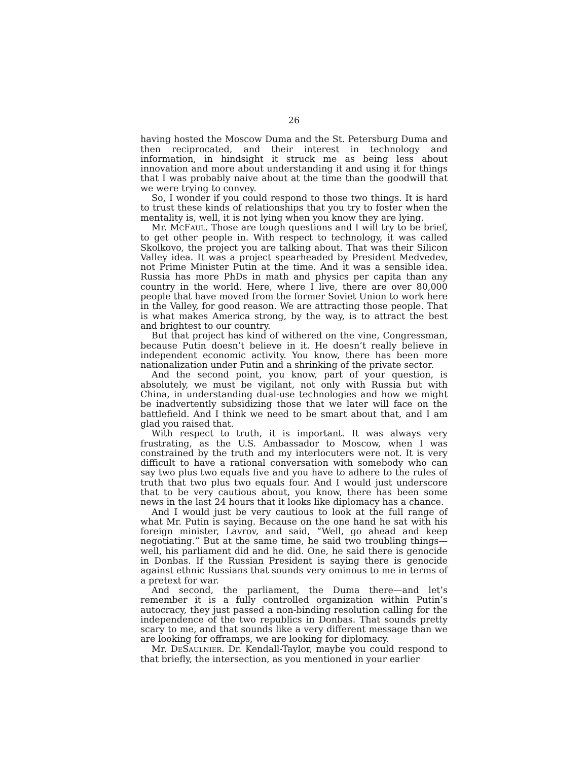26
having hosted the Moscow Duma and the St. Petersburg Duma and then reciprocated, and their interest in technology and information, in hindsight it struck me as being less about innovation and more about understanding it and using it for things that I was probably naive about at the time than the goodwill that we were trying to convey.
So, I wonder if you could respond to those two things. It is hard to trust these kinds of relationships that you try to foster when the mentality is, well, it is not lying when you know they are lying.
Mr. MCFAUL. Those are tough questions and I will try to be brief, to get other people in. With respect to technology, it was called Skolkovo, the project you are talking about. That was their Silicon Valley idea. It was a project spearheaded by President Medvedev, not Prime Minister Putin at the time. And it was a sensible idea. Russia has more PhDs in math and physics per capita than any country in the world. Here, where I live, there are over 80,000 people that have moved from the former Soviet Union to work here in the Valley, for good reason. We are attracting those people. That is what makes America strong, by the way, is to attract the best and brightest to our country.
But that project has kind of withered on the vine, Congressman, because Putin doesn’t believe in it. He doesn’t really believe in independent economic activity. You know, there has been more nationalization under Putin and a shrinking of the private sector.
And the second point, you know, part of your question, is absolutely, we must be vigilant, not only with Russia but with China, in understanding dual-use technologies and how we might be inadvertently subsidizing those that we later will face on the battlefield. And I think we need to be smart about that, and I am glad you raised that.
With respect to truth, it is important. It was always very frustrating, as the U.S. Ambassador to Moscow, when I was constrained by the truth and my interlocuters were not. It is very difficult to have a rational conversation with somebody who can say two plus two equals five and you have to adhere to the rules of truth that two plus two equals four. And I would just underscore that to be very cautious about, you know, there has been some news in the last 24 hours that it looks like diplomacy has a chance.
And I would just be very cautious to look at the full range of what Mr. Putin is saying. Because on the one hand he sat with his foreign minister, Lavrov, and said, “Well, go ahead and keep negotiating.” But at the same time, he said two troubling things—well, his parliament did and he did. One, he said there is genocide in Donbas. If the Russian President is saying there is genocide against ethnic Russians that sounds very ominous to me in terms of a pretext for war.
And second, the parliament, the Duma there—and let’s remember it is a fully controlled organization within Putin’s autocracy, they just passed a non-binding resolution calling for the independence of the two republics in Donbas. That sounds pretty scary to me, and that sounds like a very different message than we are looking for offramps, we are looking for diplomacy.
Mr. DESAULNIER. Dr. Kendall-Taylor, maybe you could respond to that briefly, the intersection, as you mentioned in your earlier